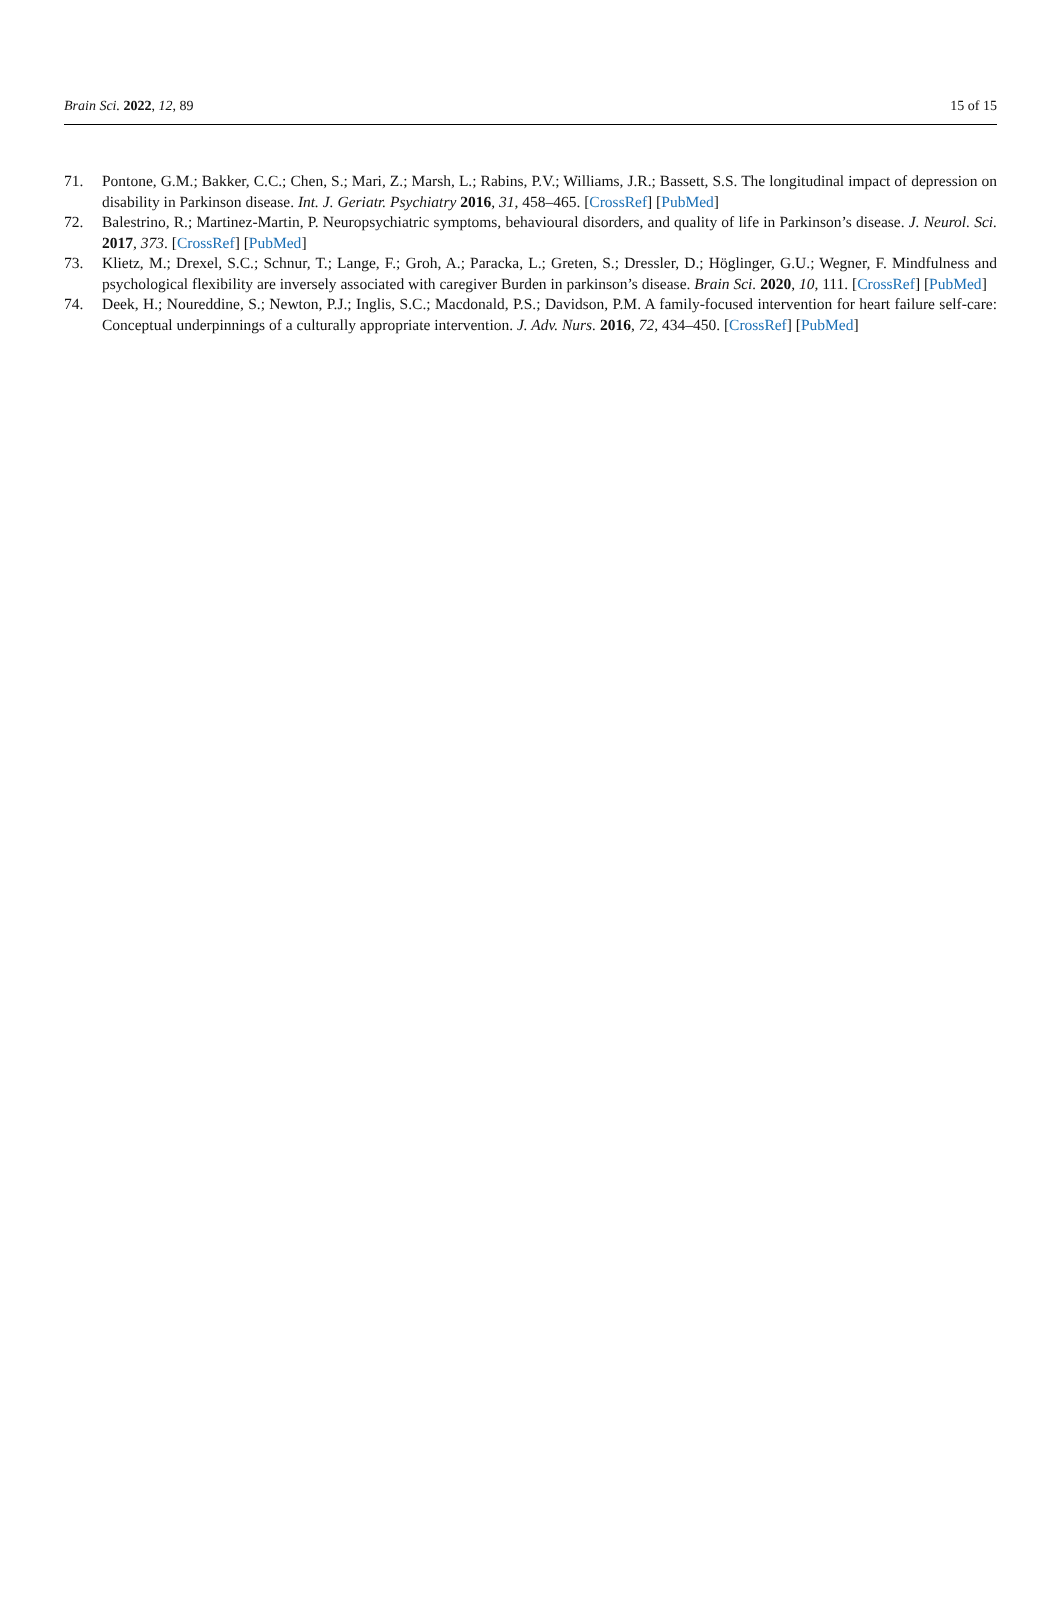Brain Sci. 2022, 12, 89 15 of 15
71. Pontone, G.M.; Bakker, C.C.; Chen, S.; Mari, Z.; Marsh, L.; Rabins, P.V.; Williams, J.R.; Bassett, S.S. The longitudinal impact of depression on disability in Parkinson disease. Int. J. Geriatr. Psychiatry 2016, 31, 458–465. [CrossRef] [PubMed]
72. Balestrino, R.; Martinez-Martin, P. Neuropsychiatric symptoms, behavioural disorders, and quality of life in Parkinson’s disease. J. Neurol. Sci. 2017, 373. [CrossRef] [PubMed]
73. Klietz, M.; Drexel, S.C.; Schnur, T.; Lange, F.; Groh, A.; Paracka, L.; Greten, S.; Dressler, D.; Höglinger, G.U.; Wegner, F. Mindfulness and psychological flexibility are inversely associated with caregiver Burden in parkinson’s disease. Brain Sci. 2020, 10, 111. [CrossRef] [PubMed]
74. Deek, H.; Noureddine, S.; Newton, P.J.; Inglis, S.C.; Macdonald, P.S.; Davidson, P.M. A family-focused intervention for heart failure self-care: Conceptual underpinnings of a culturally appropriate intervention. J. Adv. Nurs. 2016, 72, 434–450. [CrossRef] [PubMed]